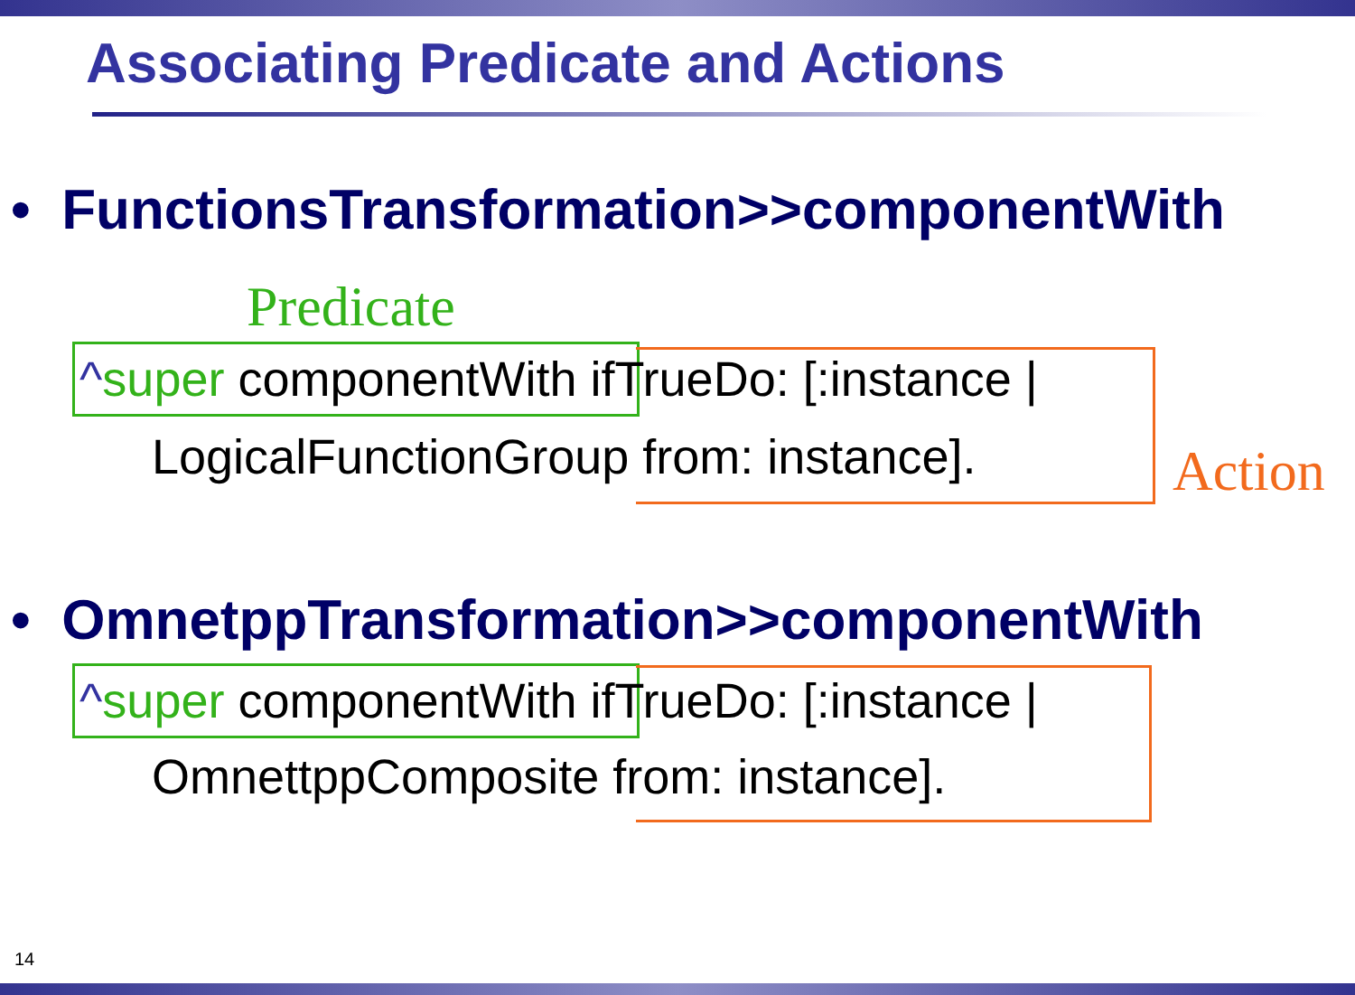Associating Predicate and Actions
• FunctionsTransformation>>componentWith
Predicate
^super componentWith ifTrueDo: [:instance |
LogicalFunctionGroup from: instance]. Action
• OmnetppTransformation>>componentWith
^super componentWith ifTrueDo: [:instance |
OmnettppComposite from: instance].
14